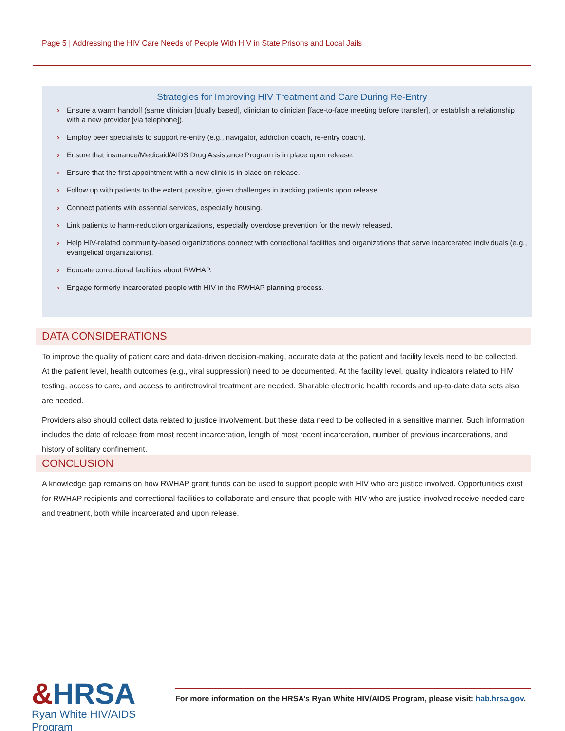Page 5 | Addressing the HIV Care Needs of People With HIV in State Prisons and Local Jails
Strategies for Improving HIV Treatment and Care During Re-Entry
› Ensure a warm handoff (same clinician [dually based], clinician to clinician [face-to-face meeting before transfer], or establish a relationship with a new provider [via telephone]).
› Employ peer specialists to support re-entry (e.g., navigator, addiction coach, re-entry coach).
› Ensure that insurance/Medicaid/AIDS Drug Assistance Program is in place upon release.
› Ensure that the first appointment with a new clinic is in place on release.
› Follow up with patients to the extent possible, given challenges in tracking patients upon release.
› Connect patients with essential services, especially housing.
› Link patients to harm-reduction organizations, especially overdose prevention for the newly released.
› Help HIV-related community-based organizations connect with correctional facilities and organizations that serve incarcerated individuals (e.g., evangelical organizations).
› Educate correctional facilities about RWHAP.
› Engage formerly incarcerated people with HIV in the RWHAP planning process.
DATA CONSIDERATIONS
To improve the quality of patient care and data-driven decision-making, accurate data at the patient and facility levels need to be collected. At the patient level, health outcomes (e.g., viral suppression) need to be documented. At the facility level, quality indicators related to HIV testing, access to care, and access to antiretroviral treatment are needed. Sharable electronic health records and up-to-date data sets also are needed.
Providers also should collect data related to justice involvement, but these data need to be collected in a sensitive manner. Such information includes the date of release from most recent incarceration, length of most recent incarceration, number of previous incarcerations, and history of solitary confinement.
CONCLUSION
A knowledge gap remains on how RWHAP grant funds can be used to support people with HIV who are justice involved. Opportunities exist for RWHAP recipients and correctional facilities to collaborate and ensure that people with HIV who are justice involved receive needed care and treatment, both while incarcerated and upon release.
&HRSA
Ryan White HIV/AIDS Program
For more information on the HRSA’s Ryan White HIV/AIDS Program, please visit: hab.hrsa.gov.